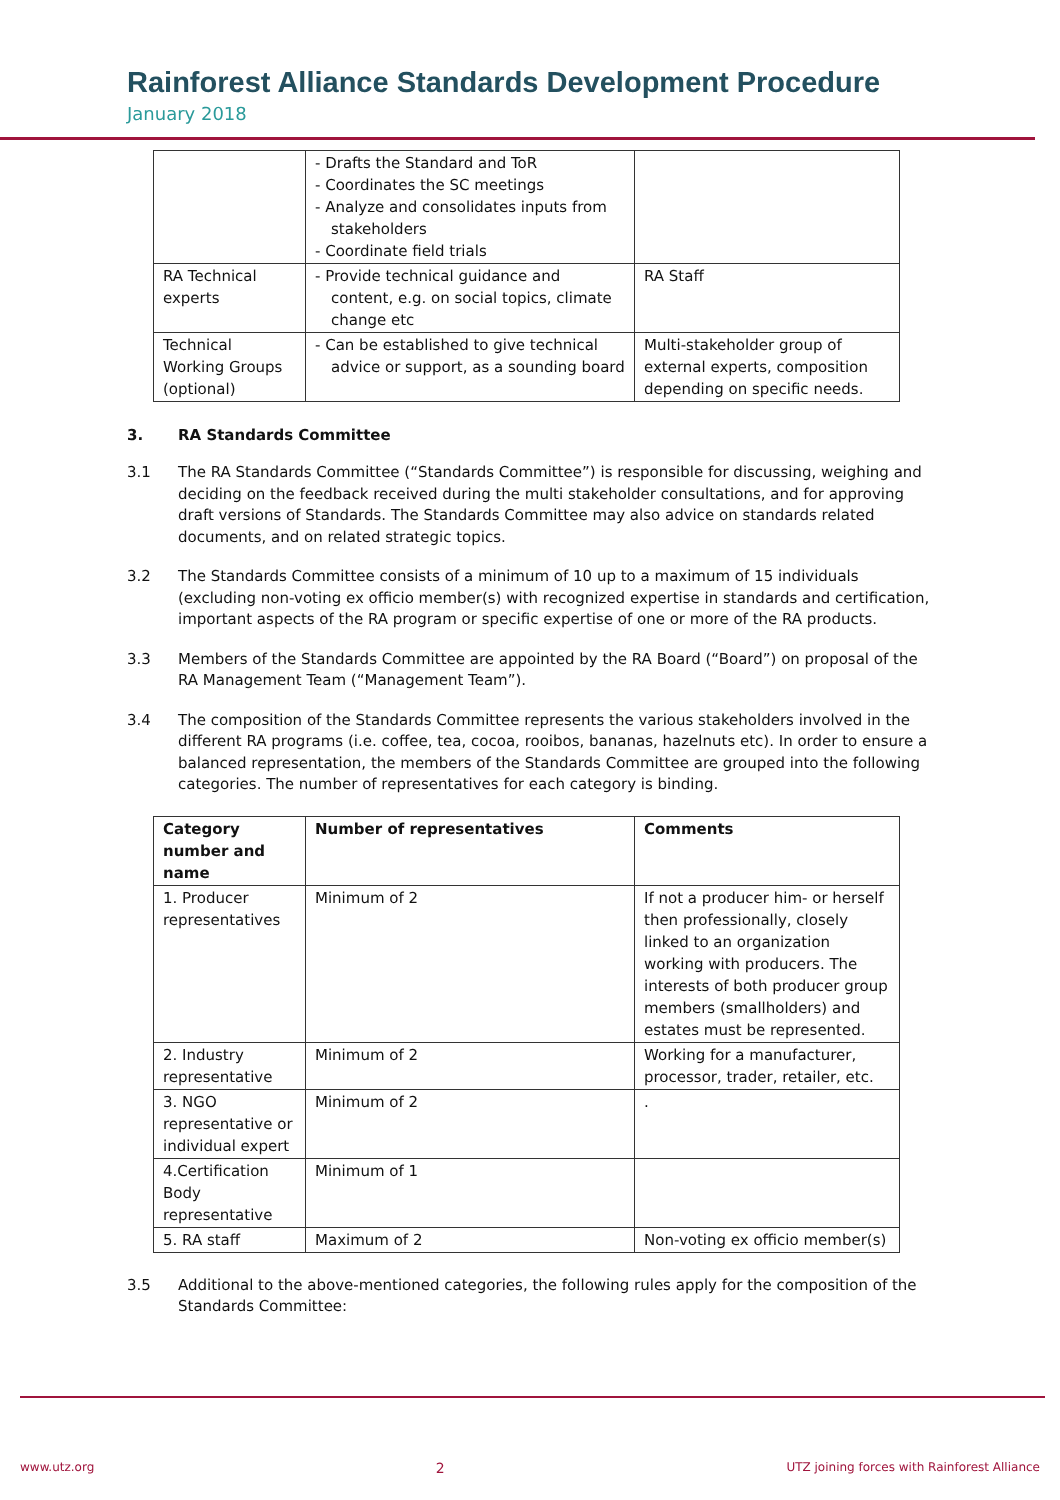Rainforest Alliance Standards Development Procedure
January 2018
| | - Drafts the Standard and ToR - Coordinates the SC meetings - Analyze and consolidates inputs from stakeholders - Coordinate field trials | |
| RA Technical experts | - Provide technical guidance and content, e.g. on social topics, climate change etc | RA Staff |
| Technical Working Groups (optional) | - Can be established to give technical advice or support, as a sounding board | Multi-stakeholder group of external experts, composition depending on specific needs. |
3. RA Standards Committee
3.1 The RA Standards Committee (“Standards Committee”) is responsible for discussing, weighing and deciding on the feedback received during the multi stakeholder consultations, and for approving draft versions of Standards. The Standards Committee may also advice on standards related documents, and on related strategic topics.
3.2 The Standards Committee consists of a minimum of 10 up to a maximum of 15 individuals (excluding non-voting ex officio member(s) with recognized expertise in standards and certification, important aspects of the RA program or specific expertise of one or more of the RA products.
3.3 Members of the Standards Committee are appointed by the RA Board (“Board”) on proposal of the RA Management Team (“Management Team”).
3.4 The composition of the Standards Committee represents the various stakeholders involved in the different RA programs (i.e. coffee, tea, cocoa, rooibos, bananas, hazelnuts etc). In order to ensure a balanced representation, the members of the Standards Committee are grouped into the following categories. The number of representatives for each category is binding.
| Category number and name | Number of representatives | Comments |
| --- | --- | --- |
| 1. Producer representatives | Minimum of 2 | If not a producer him- or herself then professionally, closely linked to an organization working with producers. The interests of both producer group members (smallholders) and estates must be represented. |
| 2. Industry representative | Minimum of 2 | Working for a manufacturer, processor, trader, retailer, etc. |
| 3. NGO representative or individual expert | Minimum of 2 | . |
| 4.Certification Body representative | Minimum of 1 | |
| 5. RA staff | Maximum of 2 | Non-voting ex officio member(s) |
3.5 Additional to the above-mentioned categories, the following rules apply for the composition of the Standards Committee:
www.utz.org 2 UTZ joining forces with Rainforest Alliance